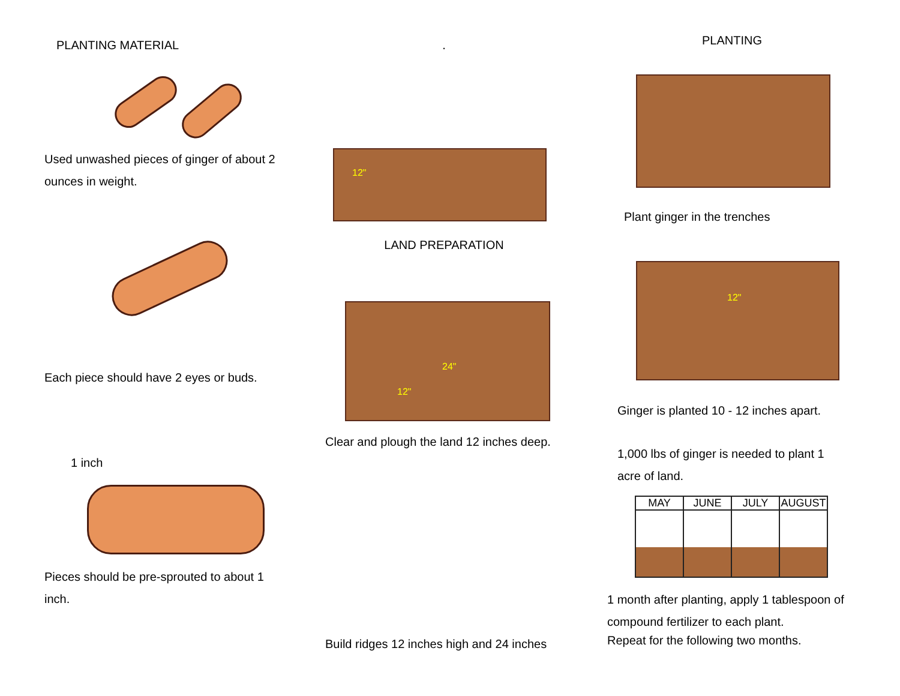PLANTING MATERIAL
Used unwashed pieces of ginger of about 2
ounces in weight.
Each piece should have 2 eyes or buds.
1 inch
Pieces should be pre-sprouted to about 1
inch.
.
12"
LAND PREPARATION
24"
12"
Clear and plough the land 12 inches deep.
Build ridges 12 inches high and 24 inches
PLANTING
Plant ginger in the trenches
12"
Ginger is planted 10 - 12 inches apart.
1,000 lbs of ginger is needed to plant 1
acre of land.
| MAY | JUNE | JULY | AUGUST |
| --- | --- | --- | --- |
1 month after planting, apply 1 tablespoon of
compound fertilizer to each plant.
Repeat for the following two months.